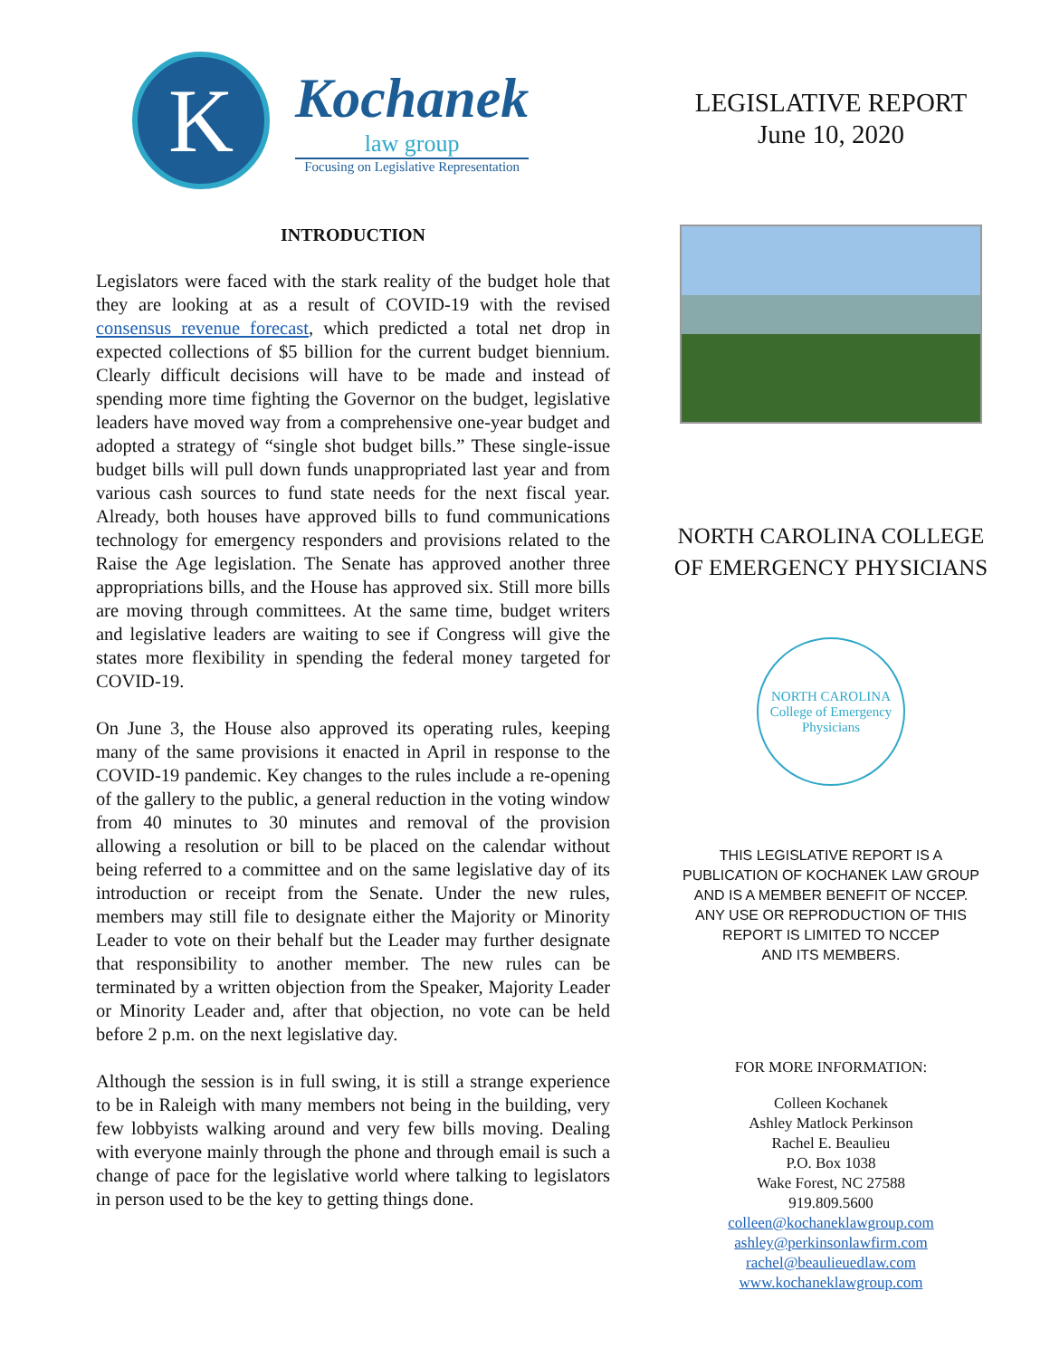K
Kochanek
law group
Focusing on Legislative Representation
INTRODUCTION
Legislators were faced with the stark reality of the budget hole that they are looking at as a result of COVID-19 with the revised consensus revenue forecast, which predicted a total net drop in expected collections of $5 billion for the current budget biennium. Clearly difficult decisions will have to be made and instead of spending more time fighting the Governor on the budget, legislative leaders have moved way from a comprehensive one-year budget and adopted a strategy of “single shot budget bills.” These single-issue budget bills will pull down funds unappropriated last year and from various cash sources to fund state needs for the next fiscal year. Already, both houses have approved bills to fund communications technology for emergency responders and provisions related to the Raise the Age legislation. The Senate has approved another three appropriations bills, and the House has approved six. Still more bills are moving through committees. At the same time, budget writers and legislative leaders are waiting to see if Congress will give the states more flexibility in spending the federal money targeted for COVID-19.
On June 3, the House also approved its operating rules, keeping many of the same provisions it enacted in April in response to the COVID-19 pandemic. Key changes to the rules include a re-opening of the gallery to the public, a general reduction in the voting window from 40 minutes to 30 minutes and removal of the provision allowing a resolution or bill to be placed on the calendar without being referred to a committee and on the same legislative day of its introduction or receipt from the Senate. Under the new rules, members may still file to designate either the Majority or Minority Leader to vote on their behalf but the Leader may further designate that responsibility to another member. The new rules can be terminated by a written objection from the Speaker, Majority Leader or Minority Leader and, after that objection, no vote can be held before 2 p.m. on the next legislative day.
Although the session is in full swing, it is still a strange experience to be in Raleigh with many members not being in the building, very few lobbyists walking around and very few bills moving. Dealing with everyone mainly through the phone and through email is such a change of pace for the legislative world where talking to legislators in person used to be the key to getting things done.
LEGISLATIVE REPORT
June 10, 2020
NORTH CAROLINA COLLEGE
OF EMERGENCY PHYSICIANS
NORTH CAROLINA
College of Emergency Physicians
THIS LEGISLATIVE REPORT IS A
PUBLICATION OF KOCHANEK LAW GROUP
AND IS A MEMBER BENEFIT OF NCCEP.
ANY USE OR REPRODUCTION OF THIS
REPORT IS LIMITED TO NCCEP
AND ITS MEMBERS.
FOR MORE INFORMATION:
Colleen Kochanek
Ashley Matlock Perkinson
Rachel E. Beaulieu
P.O. Box 1038
Wake Forest, NC 27588
919.809.5600
colleen@kochaneklawgroup.com
ashley@perkinsonlawfirm.com
rachel@beaulieuedlaw.com
www.kochaneklawgroup.com